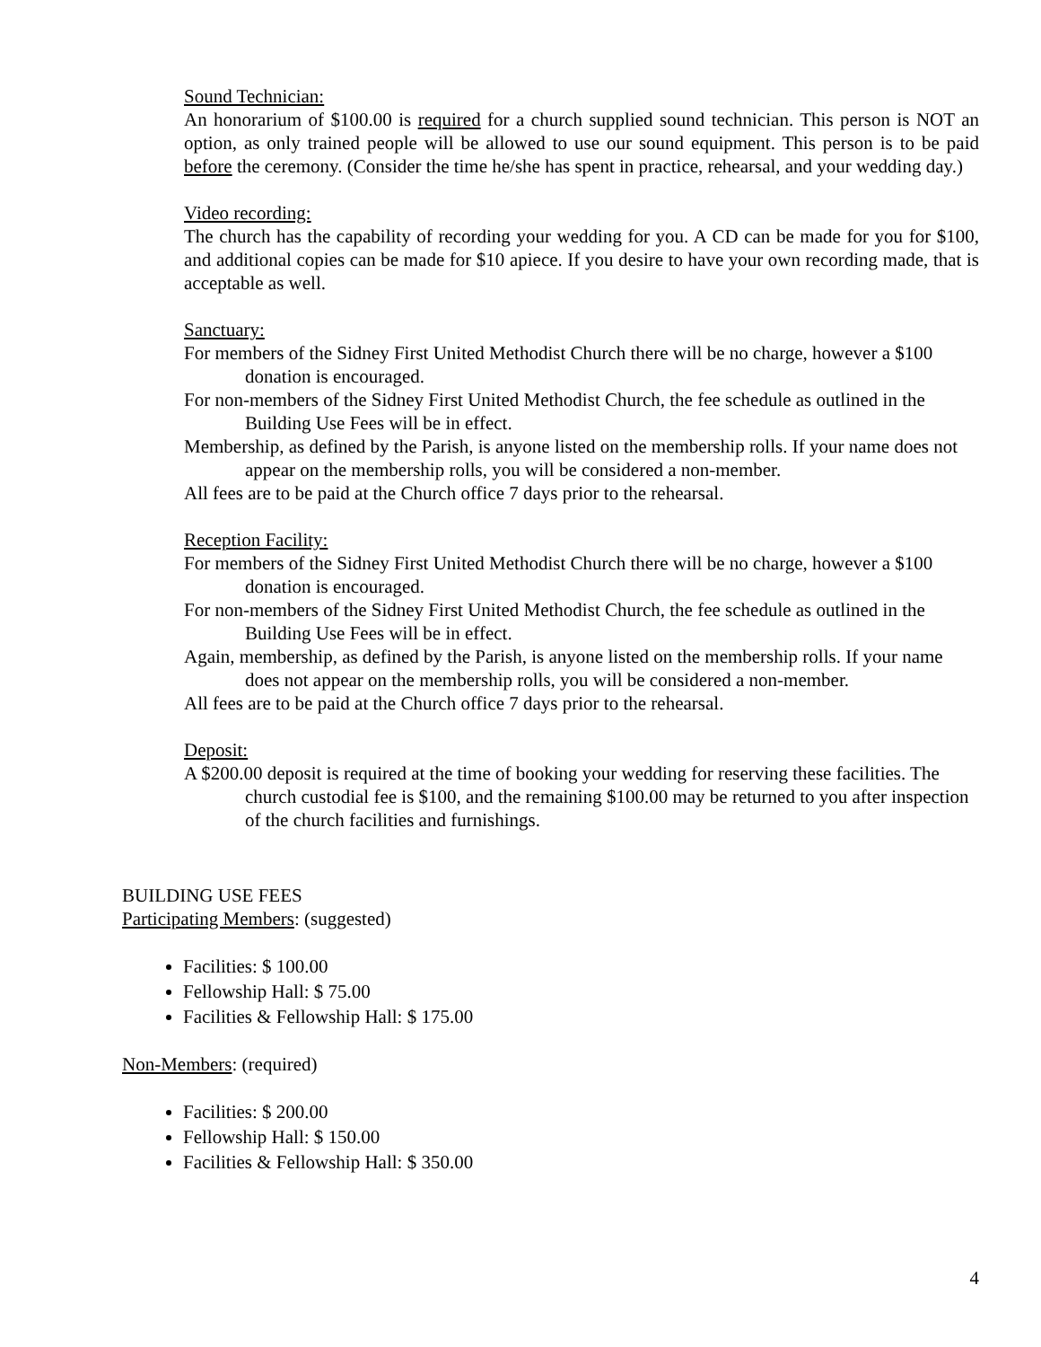Sound Technician:
An honorarium of $100.00 is required for a church supplied sound technician. This person is NOT an option, as only trained people will be allowed to use our sound equipment. This person is to be paid before the ceremony. (Consider the time he/she has spent in practice, rehearsal, and your wedding day.)
Video recording:
The church has the capability of recording your wedding for you. A CD can be made for you for $100, and additional copies can be made for $10 apiece. If you desire to have your own recording made, that is acceptable as well.
Sanctuary:
For members of the Sidney First United Methodist Church there will be no charge, however a $100 donation is encouraged.
For non-members of the Sidney First United Methodist Church, the fee schedule as outlined in the Building Use Fees will be in effect.
Membership, as defined by the Parish, is anyone listed on the membership rolls. If your name does not appear on the membership rolls, you will be considered a non-member.
All fees are to be paid at the Church office 7 days prior to the rehearsal.
Reception Facility:
For members of the Sidney First United Methodist Church there will be no charge, however a $100 donation is encouraged.
For non-members of the Sidney First United Methodist Church, the fee schedule as outlined in the Building Use Fees will be in effect.
Again, membership, as defined by the Parish, is anyone listed on the membership rolls. If your name does not appear on the membership rolls, you will be considered a non-member.
All fees are to be paid at the Church office 7 days prior to the rehearsal.
Deposit:
A $200.00 deposit is required at the time of booking your wedding for reserving these facilities. The church custodial fee is $100, and the remaining $100.00 may be returned to you after inspection of the church facilities and furnishings.
BUILDING USE FEES
Participating Members: (suggested)
Facilities: $ 100.00
Fellowship Hall: $ 75.00
Facilities & Fellowship Hall: $ 175.00
Non-Members: (required)
Facilities: $ 200.00
Fellowship Hall: $ 150.00
Facilities & Fellowship Hall: $ 350.00
4